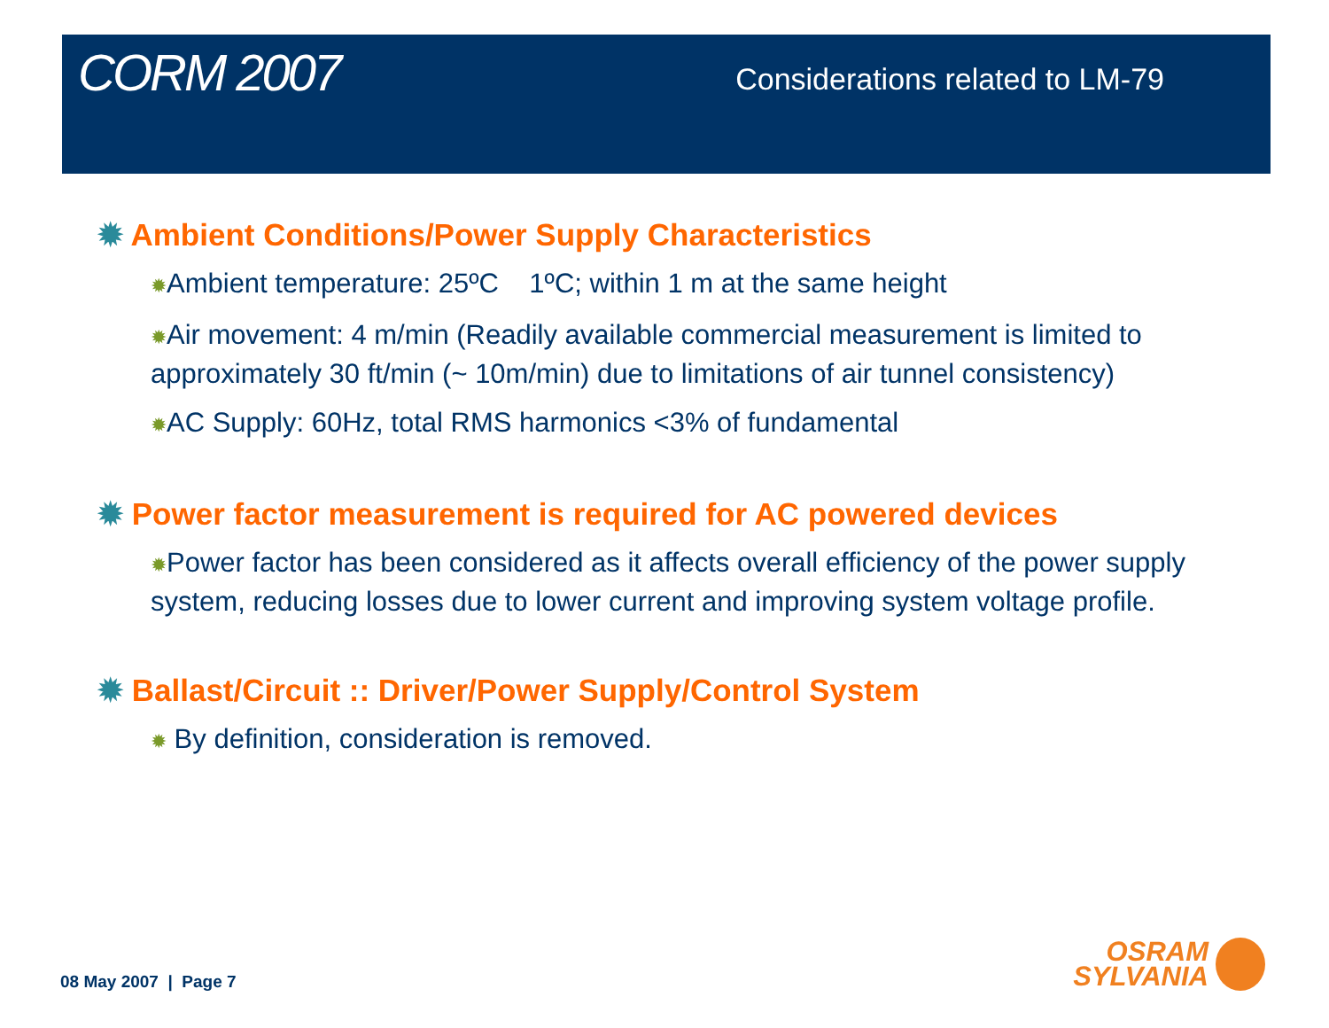CORM 2007
Considerations related to LM-79
✹ Ambient Conditions/Power Supply Characteristics
✹Ambient temperature: 25ºC 1ºC; within 1 m at the same height
✹Air movement: 4 m/min (Readily available commercial measurement is limited to approximately 30 ft/min (~ 10m/min) due to limitations of air tunnel consistency)
✹AC Supply: 60Hz, total RMS harmonics <3% of fundamental
✹ Power factor measurement is required for AC powered devices
✹Power factor has been considered as it affects overall efficiency of the power supply system, reducing losses due to lower current and improving system voltage profile.
✹ Ballast/Circuit :: Driver/Power Supply/Control System
✹ By definition, consideration is removed.
08 May 2007 | Page 7
OSRAM
SYLVANIA